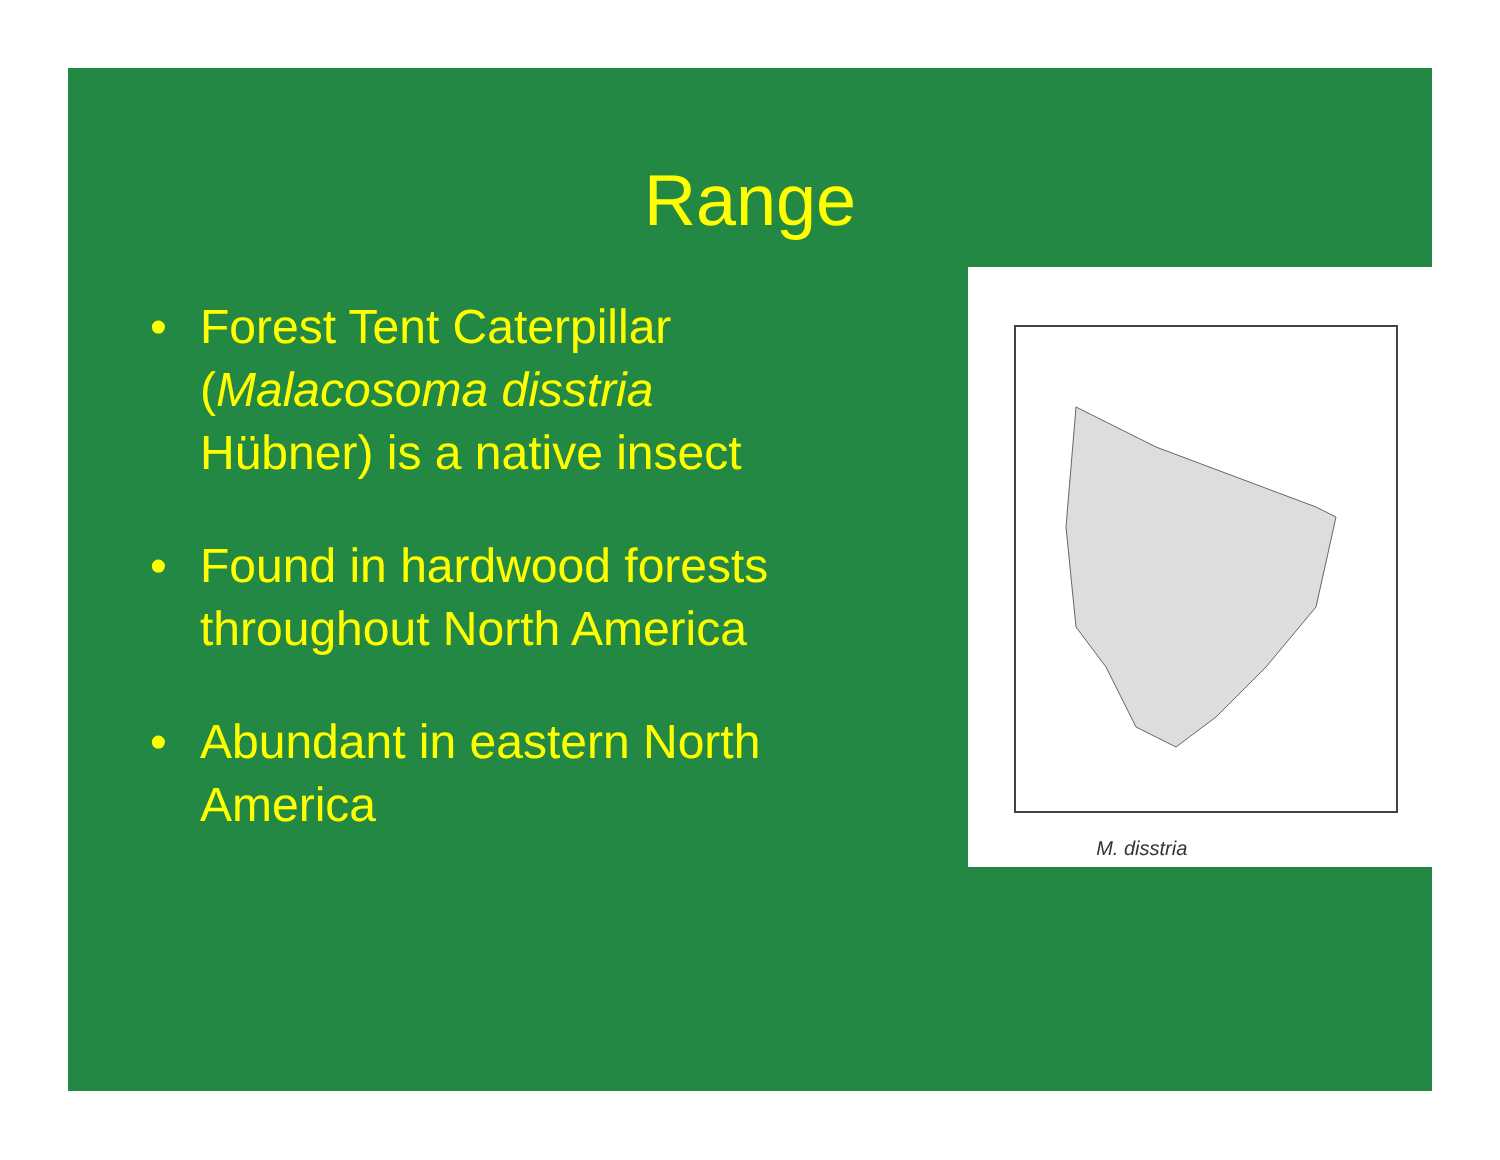Range
• Forest Tent Caterpillar (Malacosoma disstria Hübner) is a native insect
• Found in hardwood forests throughout North America
• Abundant in eastern North America
M. disstria